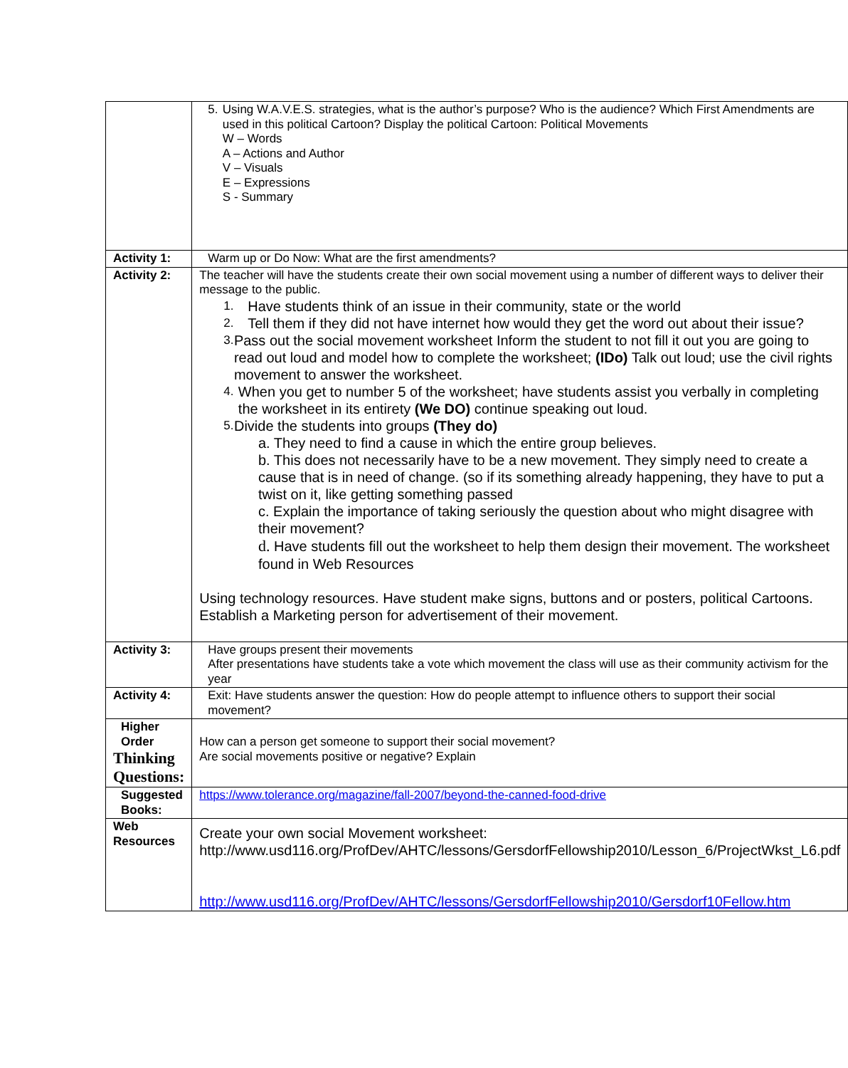| | 5. Using W.A.V.E.S. strategies, what is the author’s purpose? Who is the audience? Which First Amendments are used in this political Cartoon? Display the political Cartoon: Political Movements W – Words A – Actions and Author V – Visuals E – Expressions S - Summary |
| Activity 1: | Warm up or Do Now: What are the first amendments? |
| Activity 2: | The teacher will have the students create their own social movement using a number of different ways to deliver their message to the public. 1. Have students think of an issue in their community, state or the world 2. Tell them if they did not have internet how would they get the word out about their issue? 3. Pass out the social movement worksheet Inform the student to not fill it out you are going to read out loud and model how to complete the worksheet; (IDo) Talk out loud; use the civil rights movement to answer the worksheet. 4. When you get to number 5 of the worksheet; have students assist you verbally in completing the worksheet in its entirety (We DO) continue speaking out loud. 5. Divide the students into groups (They do) a. They need to find a cause in which the entire group believes. b. This does not necessarily have to be a new movement. They simply need to create a cause that is in need of change. (so if its something already happening, they have to put a twist on it, like getting something passed c. Explain the importance of taking seriously the question about who might disagree with their movement? d. Have students fill out the worksheet to help them design their movement. The worksheet found in Web Resources Using technology resources. Have student make signs, buttons and or posters, political Cartoons. Establish a Marketing person for advertisement of their movement. |
| Activity 3: | Have groups present their movements After presentations have students take a vote which movement the class will use as their community activism for the year |
| Activity 4: | Exit: Have students answer the question: How do people attempt to influence others to support their social movement? |
| Higher Order Thinking Questions: | How can a person get someone to support their social movement? Are social movements positive or negative? Explain |
| Suggested Books: | https://www.tolerance.org/magazine/fall-2007/beyond-the-canned-food-drive |
| Web Resources | Create your own social Movement worksheet: http://www.usd116.org/ProfDev/AHTC/lessons/GersdorfFellowship2010/Lesson_6/ProjectWkst_L6.pdf http://www.usd116.org/ProfDev/AHTC/lessons/GersdorfFellowship2010/Gersdorf10Fellow.htm |